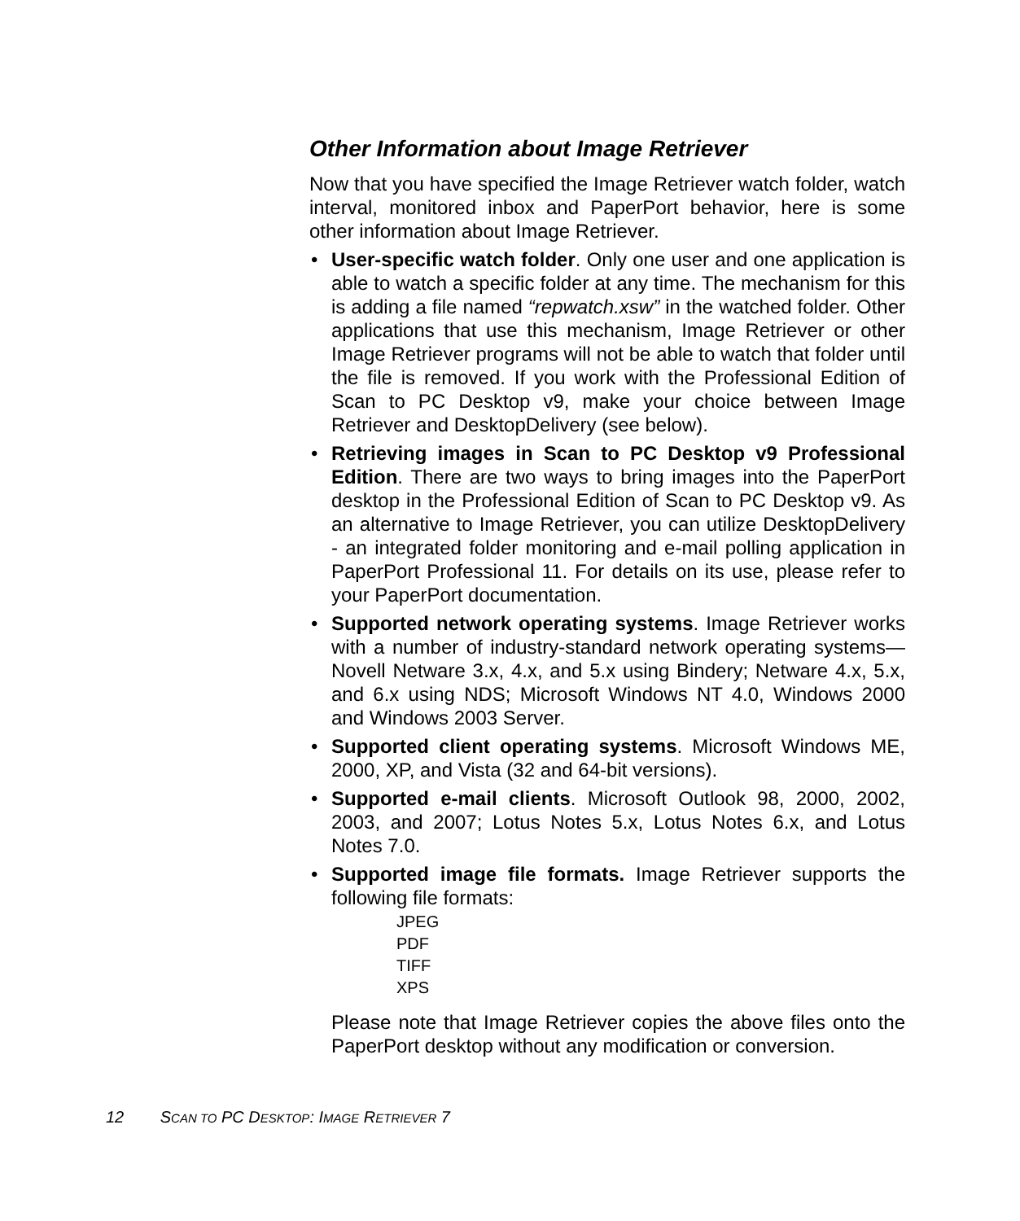Other Information about Image Retriever
Now that you have specified the Image Retriever watch folder, watch interval, monitored inbox and PaperPort behavior, here is some other information about Image Retriever.
• User-specific watch folder. Only one user and one application is able to watch a specific folder at any time. The mechanism for this is adding a file named “repwatch.xsw” in the watched folder. Other applications that use this mechanism, Image Retriever or other Image Retriever programs will not be able to watch that folder until the file is removed. If you work with the Professional Edition of Scan to PC Desktop v9, make your choice between Image Retriever and DesktopDelivery (see below).
• Retrieving images in Scan to PC Desktop v9 Professional Edition. There are two ways to bring images into the PaperPort desktop in the Professional Edition of Scan to PC Desktop v9. As an alternative to Image Retriever, you can utilize DesktopDelivery - an integrated folder monitoring and e-mail polling application in PaperPort Professional 11. For details on its use, please refer to your PaperPort documentation.
• Supported network operating systems. Image Retriever works with a number of industry-standard network operating systems—Novell Netware 3.x, 4.x, and 5.x using Bindery; Netware 4.x, 5.x, and 6.x using NDS; Microsoft Windows NT 4.0, Windows 2000 and Windows 2003 Server.
• Supported client operating systems. Microsoft Windows ME, 2000, XP, and Vista (32 and 64-bit versions).
• Supported e-mail clients. Microsoft Outlook 98, 2000, 2002, 2003, and 2007; Lotus Notes 5.x, Lotus Notes 6.x, and Lotus Notes 7.0.
• Supported image file formats. Image Retriever supports the following file formats:
JPEG
PDF
TIFF
XPS
Please note that Image Retriever copies the above files onto the PaperPort desktop without any modification or conversion.
12 SCAN TO PC DESKTOP: IMAGE RETRIEVER 7